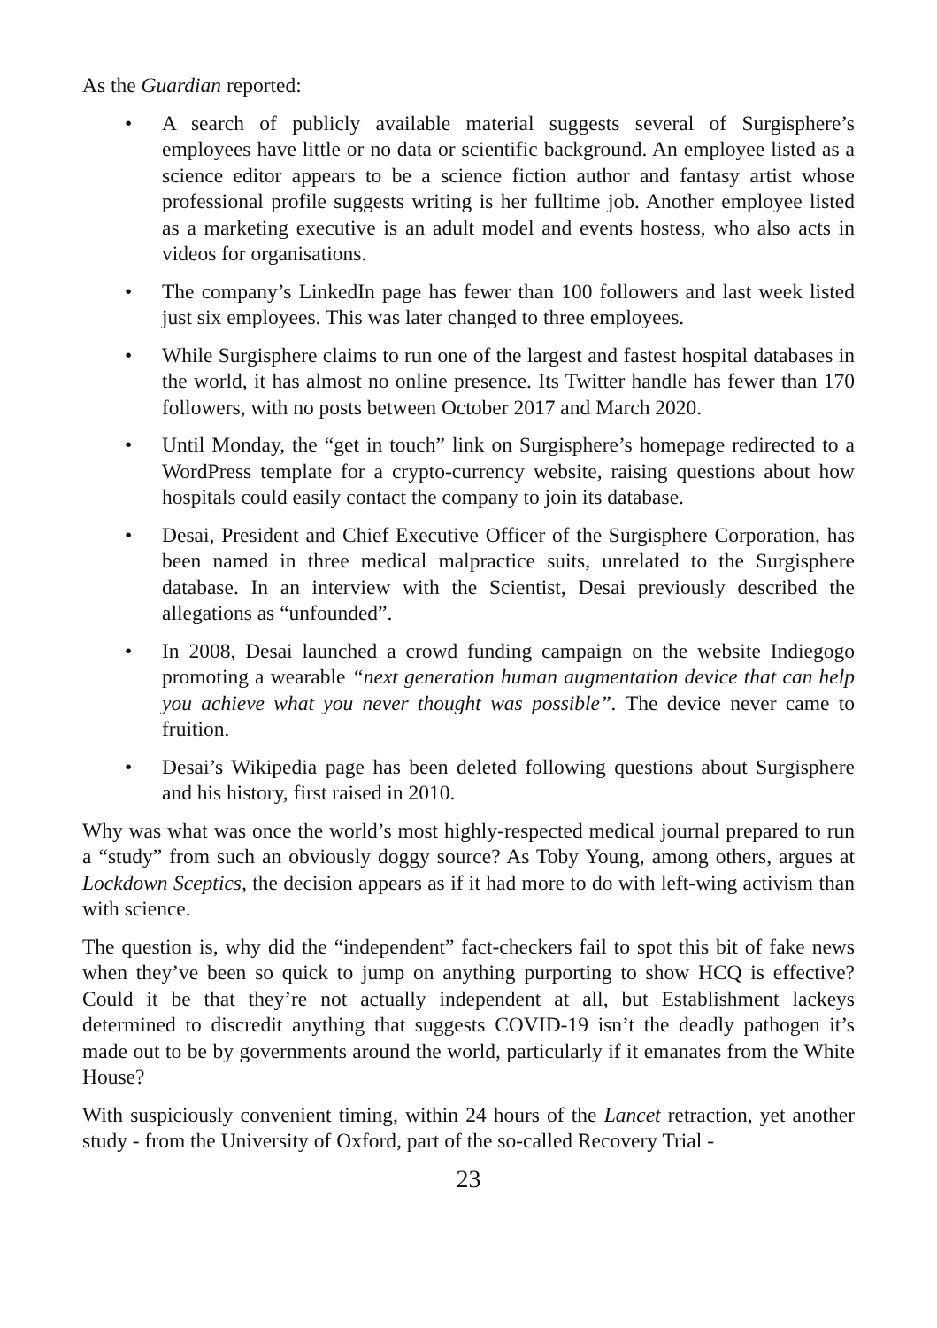As the Guardian reported:
• A search of publicly available material suggests several of Surgisphere’s employees have little or no data or scientific background. An employee listed as a science editor appears to be a science fiction author and fantasy artist whose professional profile suggests writing is her fulltime job. Another employee listed as a marketing executive is an adult model and events host­ess, who also acts in videos for organisations.
• The company’s LinkedIn page has fewer than 100 followers and last week listed just six employees. This was later changed to three employees.
• While Surgisphere claims to run one of the largest and fastest hospital data­bases in the world, it has almost no online presence. Its Twitter handle has fewer than 170 followers, with no posts between October 2017 and March 2020.
• Until Monday, the “get in touch” link on Surgisphere’s homepage redirected to a WordPress template for a crypto-currency website, raising questions about how hospitals could easily contact the company to join its database.
• Desai, President and Chief Executive Officer of the Surgisphere Corporation, has been named in three medical malpractice suits, unrelated to the Sur­gisphere database. In an interview with the Scientist, Desai previously de­scribed the allegations as “unfounded”.
• In 2008, Desai launched a crowd funding campaign on the website Indie­gogo promoting a wearable “next generation human augmentation device that can help you achieve what you never thought was possible”. The device never came to fruition.
• Desai’s Wikipedia page has been deleted following questions about Sur­gisphere and his history, first raised in 2010.
Why was what was once the world’s most highly-respected medical journal prepared to run a “study” from such an obviously doggy source? As Toby Young, among oth­ers, argues at Lockdown Sceptics, the decision appears as if it had more to do with left-wing activism than with science.
The question is, why did the “independent” fact-checkers fail to spot this bit of fake news when they’ve been so quick to jump on anything purporting to show HCQ is effective? Could it be that they’re not actually independent at all, but Establishment lackeys determined to discredit anything that suggests COVID-19 isn’t the deadly pathogen it’s made out to be by governments around the world, particularly if it ema­nates from the White House?
With suspiciously convenient timing, within 24 hours of the Lancet retraction, yet another study - from the University of Oxford, part of the so-called Recovery Trial -
23